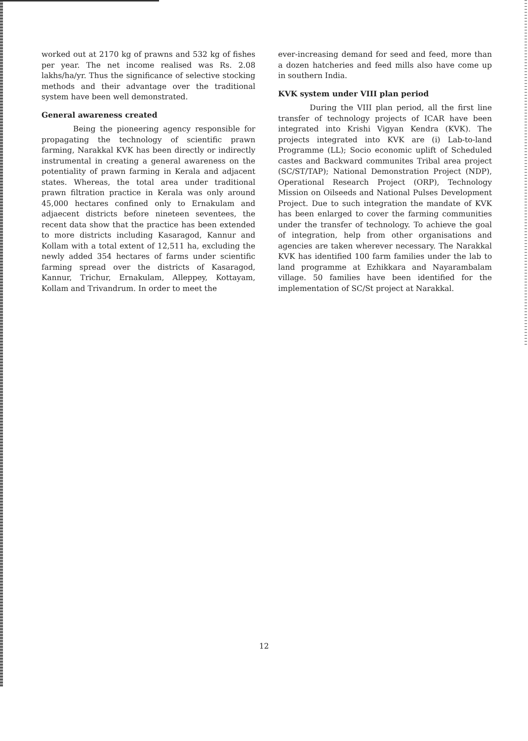worked out at 2170 kg of prawns and 532 kg of fishes per year. The net income realised was Rs. 2.08 lakhs/ha/yr. Thus the significance of selective stocking methods and their advantage over the traditional system have been well demonstrated.
General awareness created
Being the pioneering agency responsible for propagating the technology of scientific prawn farming, Narakkal KVK has been directly or indirectly instrumental in creating a general awareness on the potentiality of prawn farming in Kerala and adjacent states. Whereas, the total area under traditional prawn filtration practice in Kerala was only around 45,000 hectares confined only to Ernakulam and adjaecent districts before nineteen seventees, the recent data show that the practice has been extended to more districts including Kasaragod, Kannur and Kollam with a total extent of 12,511 ha, excluding the newly added 354 hectares of farms under scientific farming spread over the districts of Kasaragod, Kannur, Trichur, Ernakulam, Alleppey, Kottayam, Kollam and Trivandrum. In order to meet the
ever-increasing demand for seed and feed, more than a dozen hatcheries and feed mills also have come up in southern India.
KVK system under VIII plan period
During the VIII plan period, all the first line transfer of technology projects of ICAR have been integrated into Krishi Vigyan Kendra (KVK). The projects integrated into KVK are (i) Lab-to-land Programme (LL); Socio economic uplift of Scheduled castes and Backward communites Tribal area project (SC/ST/TAP); National Demonstration Project (NDP), Operational Research Project (ORP), Technology Mission on Oilseeds and National Pulses Development Project. Due to such integration the mandate of KVK has been enlarged to cover the farming communities under the transfer of technology. To achieve the goal of integration, help from other organisations and agencies are taken wherever necessary. The Narakkal KVK has identified 100 farm families under the lab to land programme at Ezhikkara and Nayarambalam village. 50 families have been identified for the implementation of SC/St project at Narakkal.
12